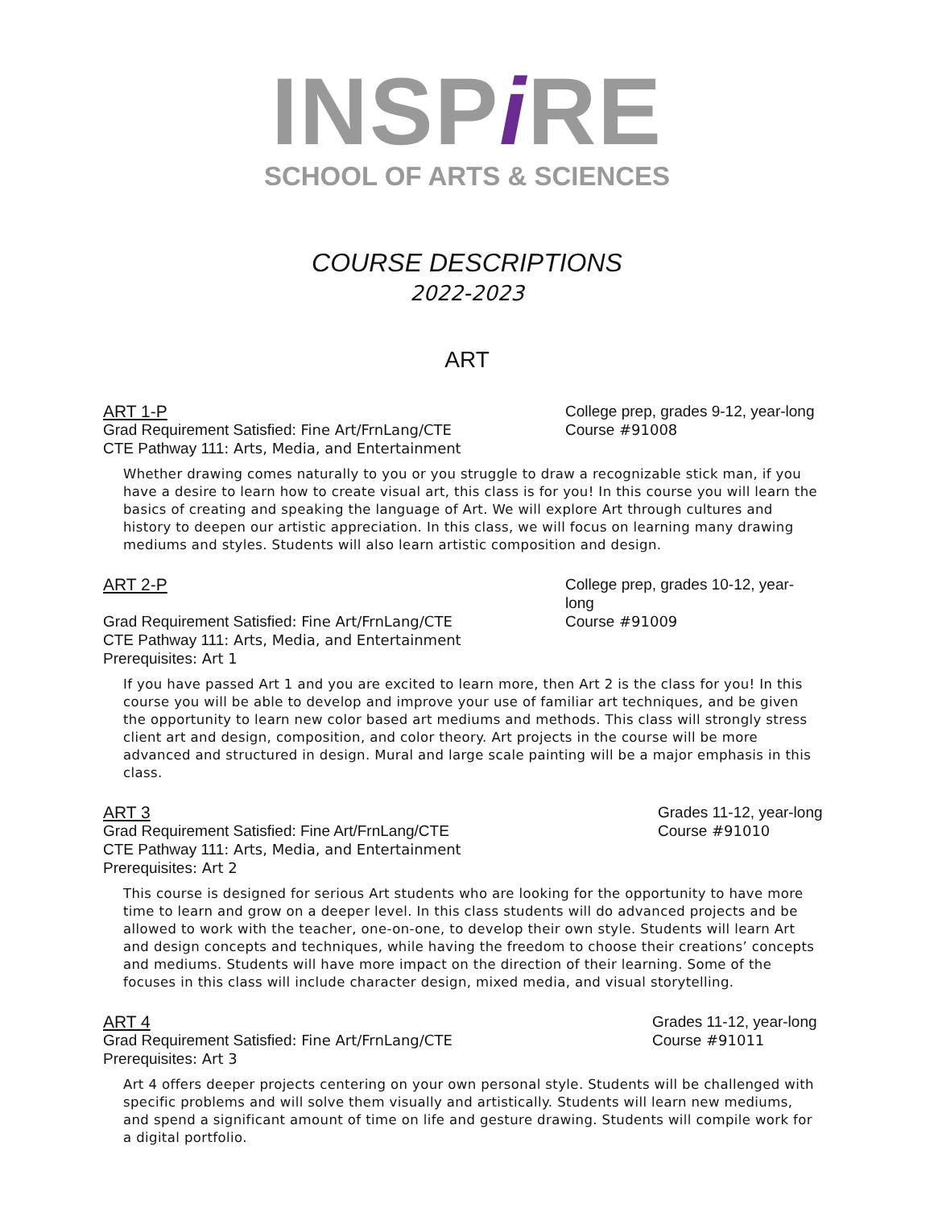INSPi RE
SCHOOL OF ARTS & SCIENCES
COURSE DESCRIPTIONS
2022-2023
ART
ART 1-P College prep, grades 9-12, year-long
Grad Requirement Satisfied: Fine Art/FrnLang/CTE Course #91008
CTE Pathway 111: Arts, Media, and Entertainment
Whether drawing comes naturally to you or you struggle to draw a recognizable stick man, if you have a desire to learn how to create visual art, this class is for you! In this course you will learn the basics of creating and speaking the language of Art. We will explore Art through cultures and history to deepen our artistic appreciation. In this class, we will focus on learning many drawing mediums and styles. Students will also learn artistic composition and design.
ART 2-P College prep, grades 10-12, year-long
Grad Requirement Satisfied: Fine Art/FrnLang/CTE Course #91009
CTE Pathway 111: Arts, Media, and Entertainment
Prerequisites: Art 1
If you have passed Art 1 and you are excited to learn more, then Art 2 is the class for you! In this course you will be able to develop and improve your use of familiar art techniques, and be given the opportunity to learn new color based art mediums and methods. This class will strongly stress client art and design, composition, and color theory. Art projects in the course will be more advanced and structured in design. Mural and large scale painting will be a major emphasis in this class.
ART 3 Grades 11-12, year-long
Grad Requirement Satisfied: Fine Art/FrnLang/CTE Course #91010
CTE Pathway 111: Arts, Media, and Entertainment
Prerequisites: Art 2
This course is designed for serious Art students who are looking for the opportunity to have more time to learn and grow on a deeper level. In this class students will do advanced projects and be allowed to work with the teacher, one-on-one, to develop their own style. Students will learn Art and design concepts and techniques, while having the freedom to choose their creations’ concepts and mediums. Students will have more impact on the direction of their learning. Some of the focuses in this class will include character design, mixed media, and visual storytelling.
ART 4 Grades 11-12, year-long
Grad Requirement Satisfied: Fine Art/FrnLang/CTE Course #91011
Prerequisites: Art 3
Art 4 offers deeper projects centering on your own personal style. Students will be challenged with specific problems and will solve them visually and artistically. Students will learn new mediums, and spend a significant amount of time on life and gesture drawing. Students will compile work for a digital portfolio.